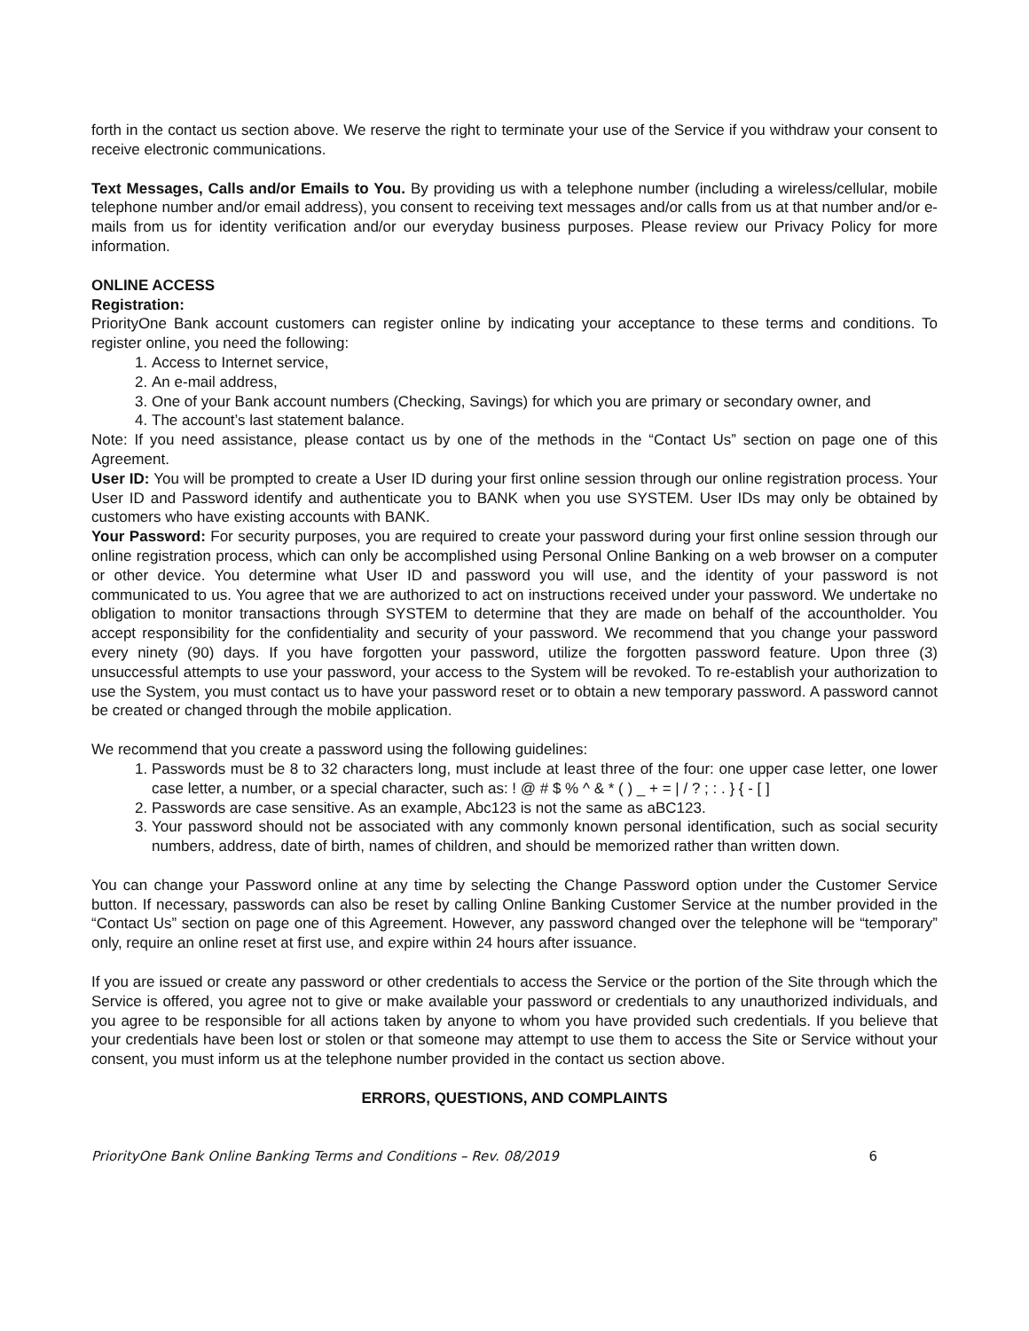forth in the contact us section above. We reserve the right to terminate your use of the Service if you withdraw your consent to receive electronic communications.
Text Messages, Calls and/or Emails to You. By providing us with a telephone number (including a wireless/cellular, mobile telephone number and/or email address), you consent to receiving text messages and/or calls from us at that number and/or e-mails from us for identity verification and/or our everyday business purposes. Please review our Privacy Policy for more information.
ONLINE ACCESS
Registration:
PriorityOne Bank account customers can register online by indicating your acceptance to these terms and conditions. To register online, you need the following:
1. Access to Internet service,
2. An e-mail address,
3. One of your Bank account numbers (Checking, Savings) for which you are primary or secondary owner, and
4. The account’s last statement balance.
Note: If you need assistance, please contact us by one of the methods in the “Contact Us” section on page one of this Agreement.
User ID: You will be prompted to create a User ID during your first online session through our online registration process. Your User ID and Password identify and authenticate you to BANK when you use SYSTEM. User IDs may only be obtained by customers who have existing accounts with BANK.
Your Password: For security purposes, you are required to create your password during your first online session through our online registration process, which can only be accomplished using Personal Online Banking on a web browser on a computer or other device. You determine what User ID and password you will use, and the identity of your password is not communicated to us. You agree that we are authorized to act on instructions received under your password. We undertake no obligation to monitor transactions through SYSTEM to determine that they are made on behalf of the accountholder. You accept responsibility for the confidentiality and security of your password. We recommend that you change your password every ninety (90) days. If you have forgotten your password, utilize the forgotten password feature. Upon three (3) unsuccessful attempts to use your password, your access to the System will be revoked. To re-establish your authorization to use the System, you must contact us to have your password reset or to obtain a new temporary password. A password cannot be created or changed through the mobile application.
We recommend that you create a password using the following guidelines:
1. Passwords must be 8 to 32 characters long, must include at least three of the four: one upper case letter, one lower case letter, a number, or a special character, such as: ! @ # $ % ^ & * ( ) _ + = | / ? ; : . } { - [ ]
2. Passwords are case sensitive. As an example, Abc123 is not the same as aBC123.
3. Your password should not be associated with any commonly known personal identification, such as social security numbers, address, date of birth, names of children, and should be memorized rather than written down.
You can change your Password online at any time by selecting the Change Password option under the Customer Service button. If necessary, passwords can also be reset by calling Online Banking Customer Service at the number provided in the “Contact Us” section on page one of this Agreement. However, any password changed over the telephone will be “temporary” only, require an online reset at first use, and expire within 24 hours after issuance.
If you are issued or create any password or other credentials to access the Service or the portion of the Site through which the Service is offered, you agree not to give or make available your password or credentials to any unauthorized individuals, and you agree to be responsible for all actions taken by anyone to whom you have provided such credentials. If you believe that your credentials have been lost or stolen or that someone may attempt to use them to access the Site or Service without your consent, you must inform us at the telephone number provided in the contact us section above.
ERRORS, QUESTIONS, AND COMPLAINTS
PriorityOne Bank Online Banking Terms and Conditions – Rev. 08/2019 6